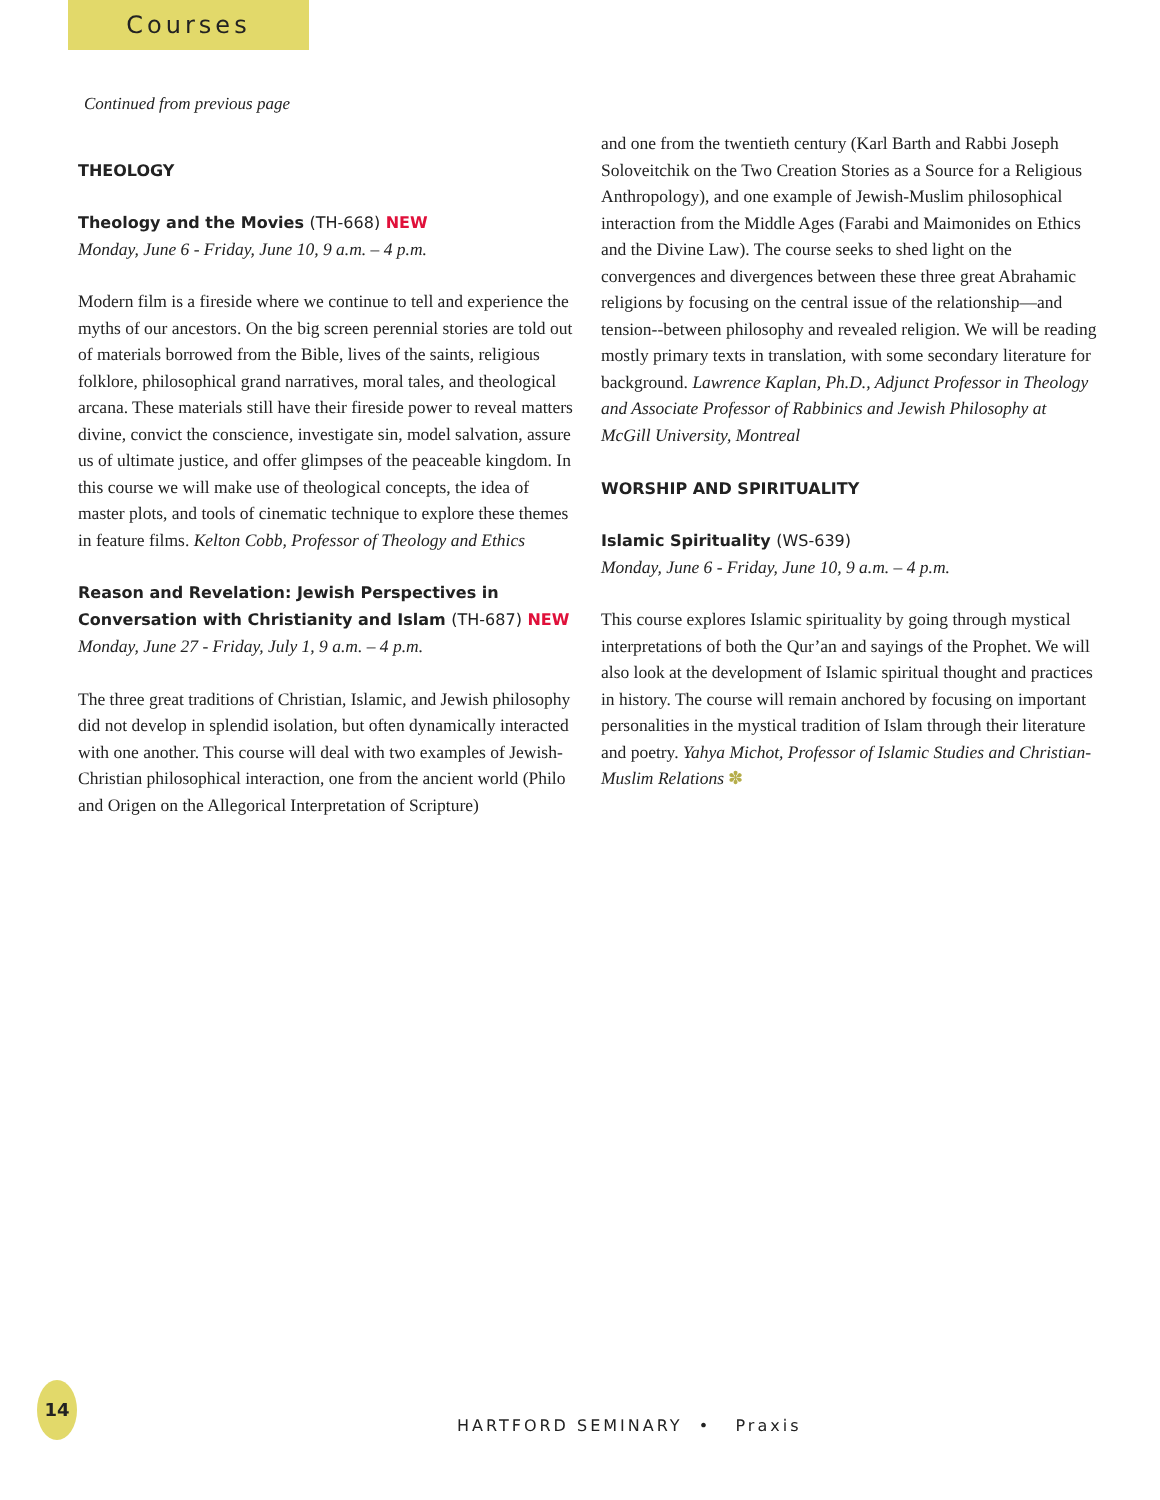Courses
Continued from previous page
THEOLOGY
Theology and the Movies (TH-668) NEW
Monday, June 6 - Friday, June 10, 9 a.m. – 4 p.m.
Modern film is a fireside where we continue to tell and experience the myths of our ancestors. On the big screen perennial stories are told out of materials borrowed from the Bible, lives of the saints, religious folklore, philosophical grand narratives, moral tales, and theological arcana. These materials still have their fireside power to reveal matters divine, convict the conscience, investigate sin, model salvation, assure us of ultimate justice, and offer glimpses of the peaceable kingdom. In this course we will make use of theological concepts, the idea of master plots, and tools of cinematic technique to explore these themes in feature films. Kelton Cobb, Professor of Theology and Ethics
Reason and Revelation: Jewish Perspectives in Conversation with Christianity and Islam (TH-687) NEW
Monday, June 27 - Friday, July 1, 9 a.m. – 4 p.m.
The three great traditions of Christian, Islamic, and Jewish philosophy did not develop in splendid isolation, but often dynamically interacted with one another. This course will deal with two examples of Jewish-Christian philosophical interaction, one from the ancient world (Philo and Origen on the Allegorical Interpretation of Scripture)
and one from the twentieth century (Karl Barth and Rabbi Joseph Soloveitchik on the Two Creation Stories as a Source for a Religious Anthropology), and one example of Jewish-Muslim philosophical interaction from the Middle Ages (Farabi and Maimonides on Ethics and the Divine Law). The course seeks to shed light on the convergences and divergences between these three great Abrahamic religions by focusing on the central issue of the relationship—and tension--between philosophy and revealed religion. We will be reading mostly primary texts in translation, with some secondary literature for background. Lawrence Kaplan, Ph.D., Adjunct Professor in Theology and Associate Professor of Rabbinics and Jewish Philosophy at McGill University, Montreal
WORSHIP AND SPIRITUALITY
Islamic Spirituality (WS-639)
Monday, June 6 - Friday, June 10, 9 a.m. – 4 p.m.
This course explores Islamic spirituality by going through mystical interpretations of both the Qur’an and sayings of the Prophet. We will also look at the development of Islamic spiritual thought and practices in history. The course will remain anchored by focusing on important personalities in the mystical tradition of Islam through their literature and poetry. Yahya Michot, Professor of Islamic Studies and Christian-Muslim Relations ✽
14
HARTFORD SEMINARY • Praxis